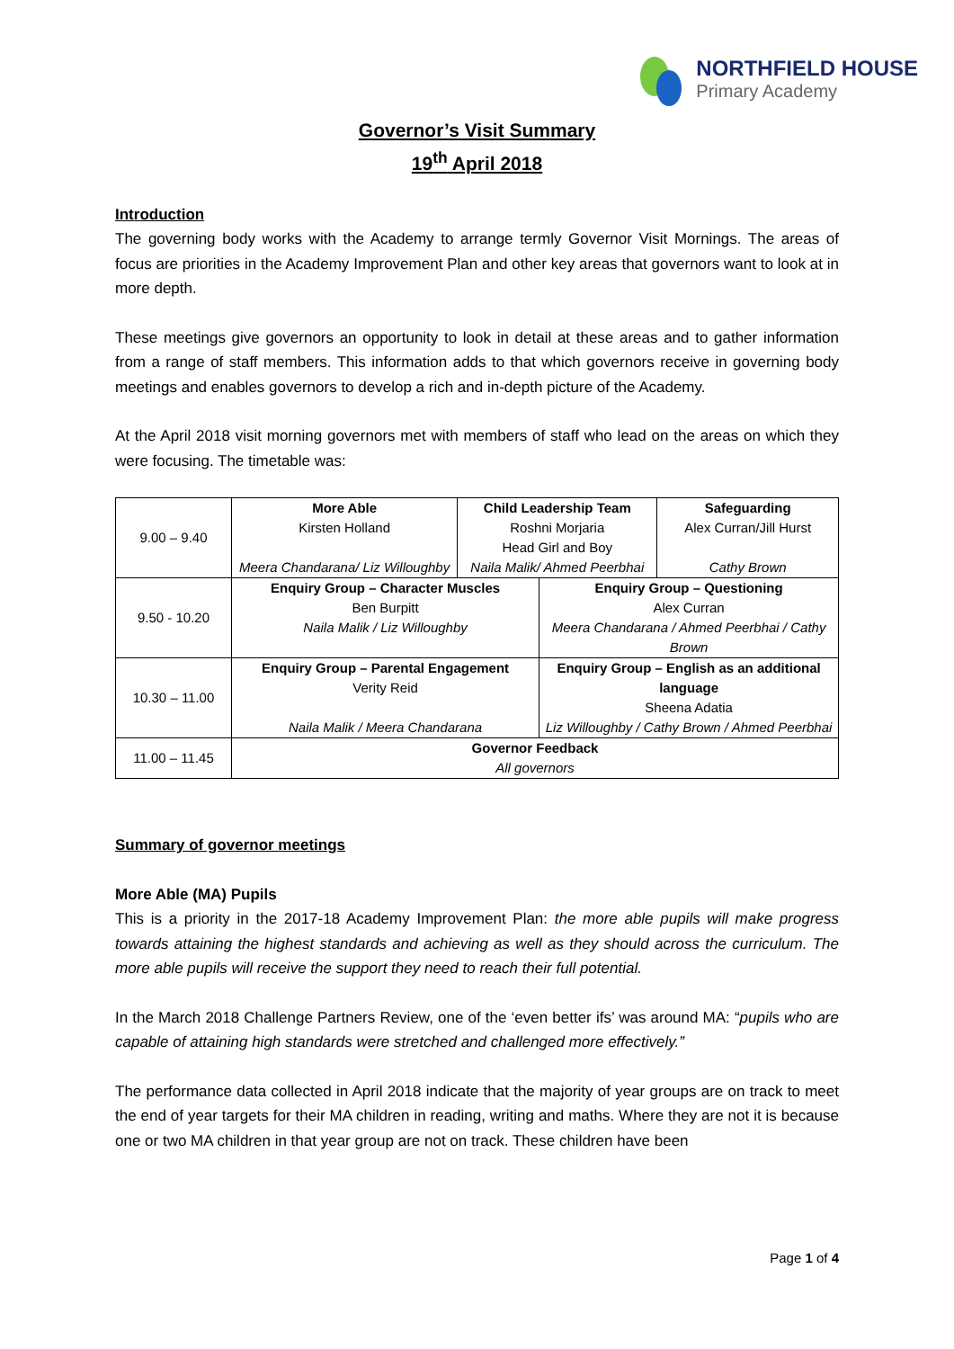NORTHFIELD HOUSE
Primary Academy
Governor’s Visit Summary
19<sup>th</sup> April 2018
Introduction
The governing body works with the Academy to arrange termly Governor Visit Mornings. The areas of focus are priorities in the Academy Improvement Plan and other key areas that governors want to look at in more depth.
These meetings give governors an opportunity to look in detail at these areas and to gather information from a range of staff members. This information adds to that which governors receive in governing body meetings and enables governors to develop a rich and in-depth picture of the Academy.
At the April 2018 visit morning governors met with members of staff who lead on the areas on which they were focusing. The timetable was:
| 9.00 – 9.40 | More Able Kirsten Holland Meera Chandarana/ Liz Willoughby | Child Leadership Team Roshni Morjaria Head Girl and Boy Naila Malik/ Ahmed Peerbhai | | Safeguarding Alex Curran/Jill Hurst Cathy Brown |
| 9.50 - 10.20 | Enquiry Group – Character Muscles Ben Burpitt Naila Malik / Liz Willoughby | | Enquiry Group – Questioning Alex Curran Meera Chandarana / Ahmed Peerbhai / Cathy Brown | |
| 10.30 – 11.00 | Enquiry Group – Parental Engagement Verity Reid Naila Malik / Meera Chandarana | | Enquiry Group – English as an additional language Sheena Adatia Liz Willoughby / Cathy Brown / Ahmed Peerbhai | |
| 11.00 – 11.45 | Governor Feedback All governors | | | |
Summary of governor meetings
More Able (MA) Pupils
This is a priority in the 2017-18 Academy Improvement Plan: the more able pupils will make progress towards attaining the highest standards and achieving as well as they should across the curriculum. The more able pupils will receive the support they need to reach their full potential.
In the March 2018 Challenge Partners Review, one of the ‘even better ifs’ was around MA: “pupils who are capable of attaining high standards were stretched and challenged more effectively.”
The performance data collected in April 2018 indicate that the majority of year groups are on track to meet the end of year targets for their MA children in reading, writing and maths. Where they are not it is because one or two MA children in that year group are not on track. These children have been
Page 1 of 4